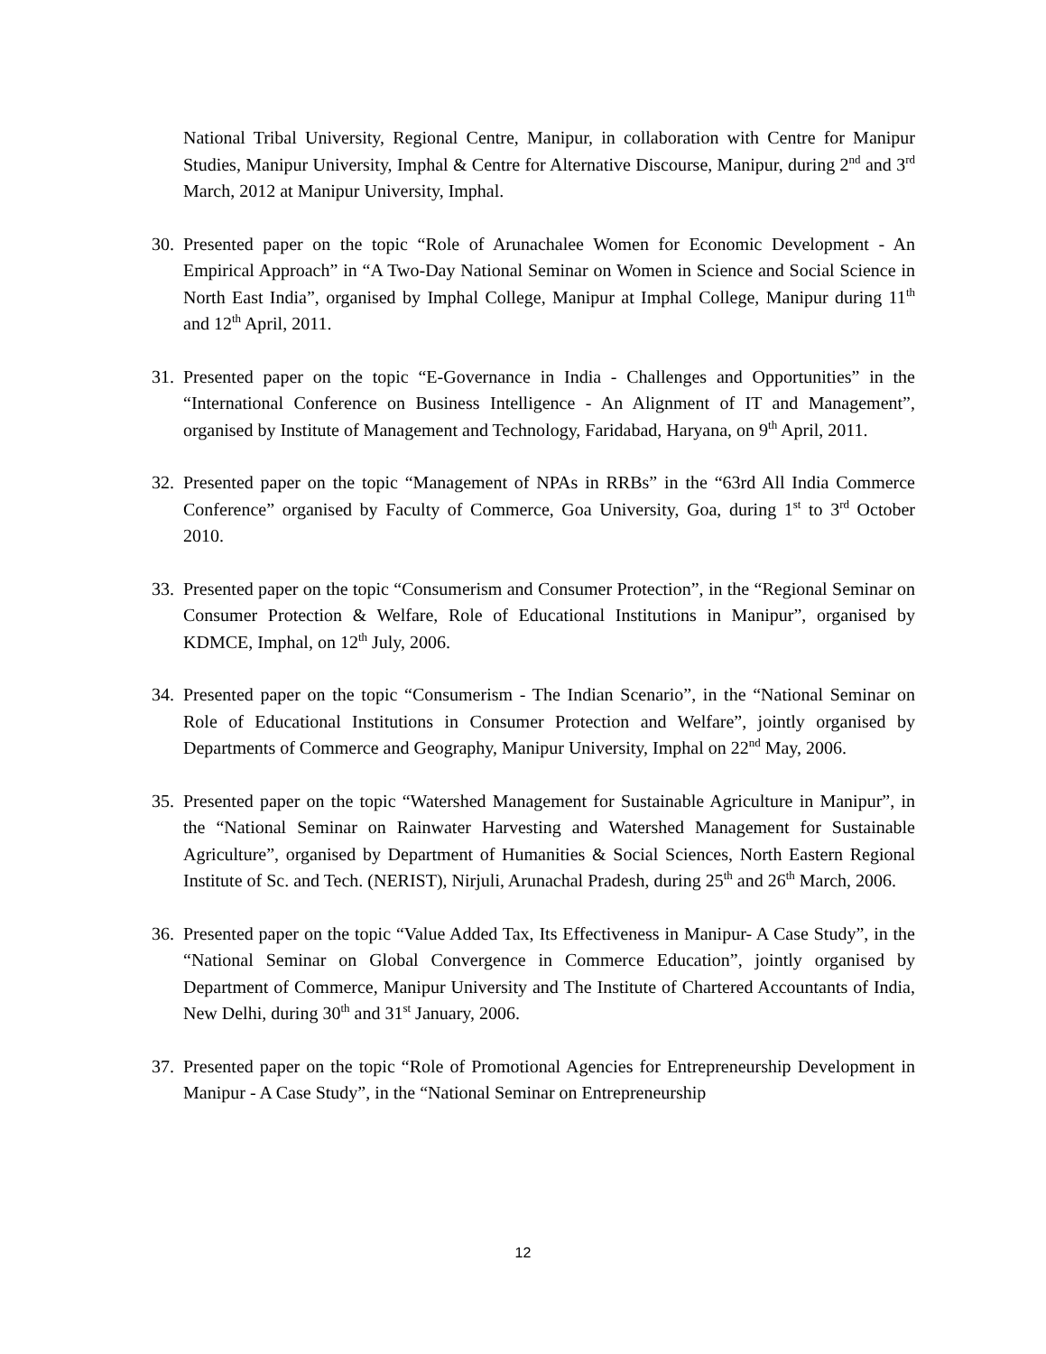National Tribal University, Regional Centre, Manipur, in collaboration with Centre for Manipur Studies, Manipur University, Imphal & Centre for Alternative Discourse, Manipur, during 2<sup>nd</sup> and 3<sup>rd</sup> March, 2012 at Manipur University, Imphal.
30.
Presented paper on the topic “Role of Arunachalee Women for Economic Development - An Empirical Approach” in “A Two-Day National Seminar on Women in Science and Social Science in North East India”, organised by Imphal College, Manipur at Imphal College, Manipur during 11<sup>th</sup> and 12<sup>th</sup> April, 2011.
31.
Presented paper on the topic “E-Governance in India - Challenges and Opportunities” in the “International Conference on Business Intelligence - An Alignment of IT and Management”, organised by Institute of Management and Technology, Faridabad, Haryana, on 9<sup>th</sup> April, 2011.
32.
Presented paper on the topic “Management of NPAs in RRBs” in the “63rd All India Commerce Conference” organised by Faculty of Commerce, Goa University, Goa, during 1<sup>st</sup> to 3<sup>rd</sup> October 2010.
33.
Presented paper on the topic “Consumerism and Consumer Protection”, in the “Regional Seminar on Consumer Protection & Welfare, Role of Educational Institutions in Manipur”, organised by KDMCE, Imphal, on 12<sup>th</sup> July, 2006.
34.
Presented paper on the topic “Consumerism - The Indian Scenario”, in the “National Seminar on Role of Educational Institutions in Consumer Protection and Welfare”, jointly organised by Departments of Commerce and Geography, Manipur University, Imphal on 22<sup>nd</sup> May, 2006.
35.
Presented paper on the topic “Watershed Management for Sustainable Agriculture in Manipur”, in the “National Seminar on Rainwater Harvesting and Watershed Management for Sustainable Agriculture”, organised by Department of Humanities & Social Sciences, North Eastern Regional Institute of Sc. and Tech. (NERIST), Nirjuli, Arunachal Pradesh, during 25<sup>th</sup> and 26<sup>th</sup> March, 2006.
36.
Presented paper on the topic “Value Added Tax, Its Effectiveness in Manipur- A Case Study”, in the “National Seminar on Global Convergence in Commerce Education”, jointly organised by Department of Commerce, Manipur University and The Institute of Chartered Accountants of India, New Delhi, during 30<sup>th</sup> and 31<sup>st</sup> January, 2006.
37.
Presented paper on the topic “Role of Promotional Agencies for Entrepreneurship Development in Manipur - A Case Study”, in the “National Seminar on Entrepreneurship
12